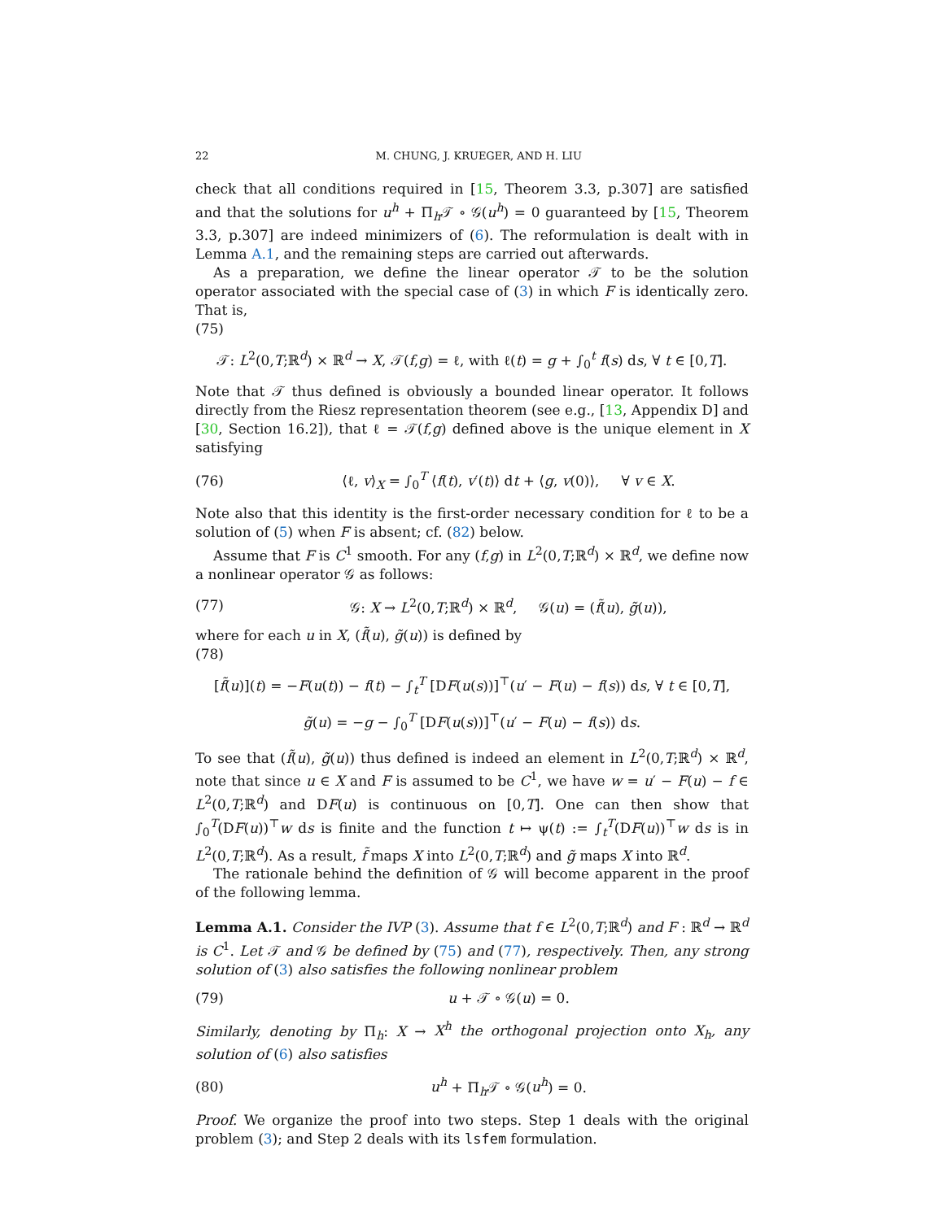22 M. CHUNG, J. KRUEGER, AND H. LIU
check that all conditions required in [15, Theorem 3.3, p.307] are satisfied and that the solutions for u<sup>h</sup> + Π<sub>h</sub>𝒯 ∘ 𝒢(u<sup>h</sup>) = 0 guaranteed by [15, Theorem 3.3, p.307] are indeed minimizers of (6). The reformulation is dealt with in Lemma A.1, and the remaining steps are carried out afterwards.
As a preparation, we define the linear operator 𝒯 to be the solution operator associated with the special case of (3) in which F is identically zero. That is,
(75)
𝒯: L<sup>2</sup>(0,T;ℝ<sup>d</sup>) × ℝ<sup>d</sup> → X, 𝒯(f,g) = ℓ, with ℓ(t) = g + ∫<sub>0</sub><sup>t</sup> f(s) ds, ∀ t ∈ [0,T].
Note that 𝒯 thus defined is obviously a bounded linear operator. It follows directly from the Riesz representation theorem (see e.g., [13, Appendix D] and [30, Section 16.2]), that ℓ = 𝒯(f,g) defined above is the unique element in X satisfying
(76) ⟨ℓ, v⟩<sub>X</sub> = ∫<sub>0</sub><sup>T</sup> ⟨f(t), v′(t)⟩ dt + ⟨g, v(0)⟩, ∀ v ∈ X.
Note also that this identity is the first-order necessary condition for ℓ to be a solution of (5) when F is absent; cf. (82) below.
Assume that F is C<sup>1</sup> smooth. For any (f,g) in L<sup>2</sup>(0,T;ℝ<sup>d</sup>) × ℝ<sup>d</sup>, we define now a nonlinear operator 𝒢 as follows:
(77) 𝒢: X → L<sup>2</sup>(0,T;ℝ<sup>d</sup>) × ℝ<sup>d</sup>, 𝒢(u) = (f̃(u), g̃(u)),
where for each u in X, (f̃(u), g̃(u)) is defined by
(78)
[f̃(u)](t) = −F(u(t)) − f(t) − ∫<sub>t</sub><sup>T</sup> [DF(u(s))]<sup>⊤</sup>(u′ − F(u) − f(s)) ds, ∀ t ∈ [0,T],
g̃(u) = −g − ∫<sub>0</sub><sup>T</sup> [DF(u(s))]<sup>⊤</sup>(u′ − F(u) − f(s)) ds.
To see that (f̃(u), g̃(u)) thus defined is indeed an element in L<sup>2</sup>(0,T;ℝ<sup>d</sup>) × ℝ<sup>d</sup>, note that since u ∈ X and F is assumed to be C<sup>1</sup>, we have w = u′ − F(u) − f ∈ L<sup>2</sup>(0,T;ℝ<sup>d</sup>) and DF(u) is continuous on [0,T]. One can then show that ∫<sub>0</sub><sup>T</sup>(DF(u))<sup>⊤</sup>w ds is finite and the function t ↦ ψ(t) := ∫<sub>t</sub><sup>T</sup>(DF(u))<sup>⊤</sup>w ds is in L<sup>2</sup>(0,T;ℝ<sup>d</sup>). As a result, f̃ maps X into L<sup>2</sup>(0,T;ℝ<sup>d</sup>) and g̃ maps X into ℝ<sup>d</sup>.
The rationale behind the definition of 𝒢 will become apparent in the proof of the following lemma.
Lemma A.1. Consider the IVP (3). Assume that f ∈ L<sup>2</sup>(0,T;ℝ<sup>d</sup>) and F : ℝ<sup>d</sup> → ℝ<sup>d</sup> is C<sup>1</sup>. Let 𝒯 and 𝒢 be defined by (75) and (77), respectively. Then, any strong solution of (3) also satisfies the following nonlinear problem
(79) u + 𝒯 ∘ 𝒢(u) = 0.
Similarly, denoting by Π<sub>h</sub>: X → X<sup>h</sup> the orthogonal projection onto X<sub>h</sub>, any solution of (6) also satisfies
(80) u<sup>h</sup> + Π<sub>h</sub>𝒯 ∘ 𝒢(u<sup>h</sup>) = 0.
Proof. We organize the proof into two steps. Step 1 deals with the original problem (3); and Step 2 deals with its lsfem formulation.